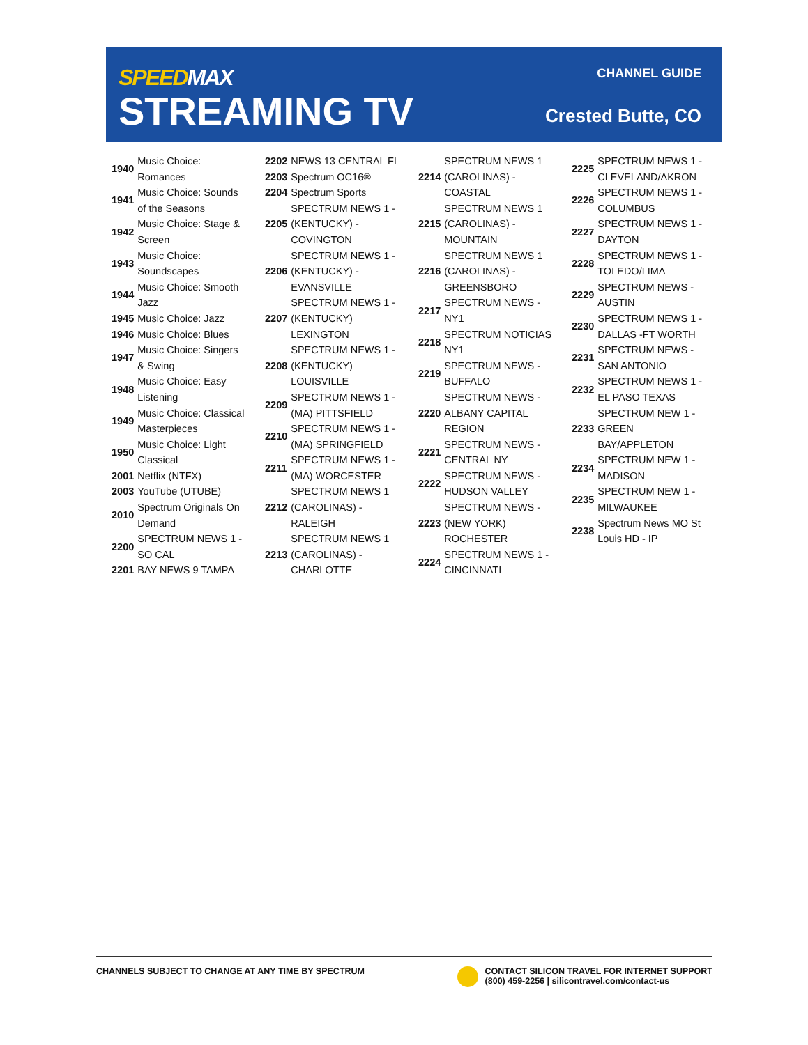SPEEDMAX
STREAMING TV
CHANNEL GUIDE
Crested Butte, CO
| 1940 | Music Choice: Romances |
| 1941 | Music Choice: Sounds of the Seasons |
| 1942 | Music Choice: Stage & Screen |
| 1943 | Music Choice: Soundscapes |
| 1944 | Music Choice: Smooth Jazz |
| 1945 | Music Choice: Jazz |
| 1946 | Music Choice: Blues |
| 1947 | Music Choice: Singers & Swing |
| 1948 | Music Choice: Easy Listening |
| 1949 | Music Choice: Classical Masterpieces |
| 1950 | Music Choice: Light Classical |
| 2001 | Netflix (NTFX) |
| 2003 | YouTube (UTUBE) |
| 2010 | Spectrum Originals On Demand |
| 2200 | SPECTRUM NEWS 1 - SO CAL |
| 2201 | BAY NEWS 9 TAMPA |
| 2202 | NEWS 13 CENTRAL FL |
| 2203 | Spectrum OC16® |
| 2204 | Spectrum Sports |
| 2205 | SPECTRUM NEWS 1 - (KENTUCKY) - COVINGTON |
| 2206 | SPECTRUM NEWS 1 - (KENTUCKY) - EVANSVILLE |
| 2207 | SPECTRUM NEWS 1 - (KENTUCKY) LEXINGTON |
| 2208 | SPECTRUM NEWS 1 - (KENTUCKY) LOUISVILLE |
| 2209 | SPECTRUM NEWS 1 - (MA) PITTSFIELD |
| 2210 | SPECTRUM NEWS 1 - (MA) SPRINGFIELD |
| 2211 | SPECTRUM NEWS 1 - (MA) WORCESTER |
| 2212 | SPECTRUM NEWS 1 (CAROLINAS) - RALEIGH |
| 2213 | SPECTRUM NEWS 1 (CAROLINAS) - CHARLOTTE |
| 2214 | SPECTRUM NEWS 1 (CAROLINAS) - COASTAL |
| 2215 | SPECTRUM NEWS 1 (CAROLINAS) - MOUNTAIN |
| 2216 | SPECTRUM NEWS 1 (CAROLINAS) - GREENSBORO |
| 2217 | SPECTRUM NEWS - NY1 |
| 2218 | SPECTRUM NOTICIAS NY1 |
| 2219 | SPECTRUM NEWS - BUFFALO |
| 2220 | SPECTRUM NEWS - ALBANY CAPITAL REGION |
| 2221 | SPECTRUM NEWS - CENTRAL NY |
| 2222 | SPECTRUM NEWS - HUDSON VALLEY |
| 2223 | SPECTRUM NEWS - (NEW YORK) ROCHESTER |
| 2224 | SPECTRUM NEWS 1 - CINCINNATI |
| 2225 | SPECTRUM NEWS 1 - CLEVELAND/AKRON |
| 2226 | SPECTRUM NEWS 1 - COLUMBUS |
| 2227 | SPECTRUM NEWS 1 - DAYTON |
| 2228 | SPECTRUM NEWS 1 - TOLEDO/LIMA |
| 2229 | SPECTRUM NEWS - AUSTIN |
| 2230 | SPECTRUM NEWS 1 - DALLAS -FT WORTH |
| 2231 | SPECTRUM NEWS - SAN ANTONIO |
| 2232 | SPECTRUM NEWS 1 - EL PASO TEXAS |
| 2233 | SPECTRUM NEW 1 - GREEN BAY/APPLETON |
| 2234 | SPECTRUM NEW 1 - MADISON |
| 2235 | SPECTRUM NEW 1 - MILWAUKEE |
| 2238 | Spectrum News MO St Louis HD - IP |
CHANNELS SUBJECT TO CHANGE AT ANY TIME BY SPECTRUM
CONTACT SILICON TRAVEL FOR INTERNET SUPPORT
(800) 459-2256 | silicontravel.com/contact-us